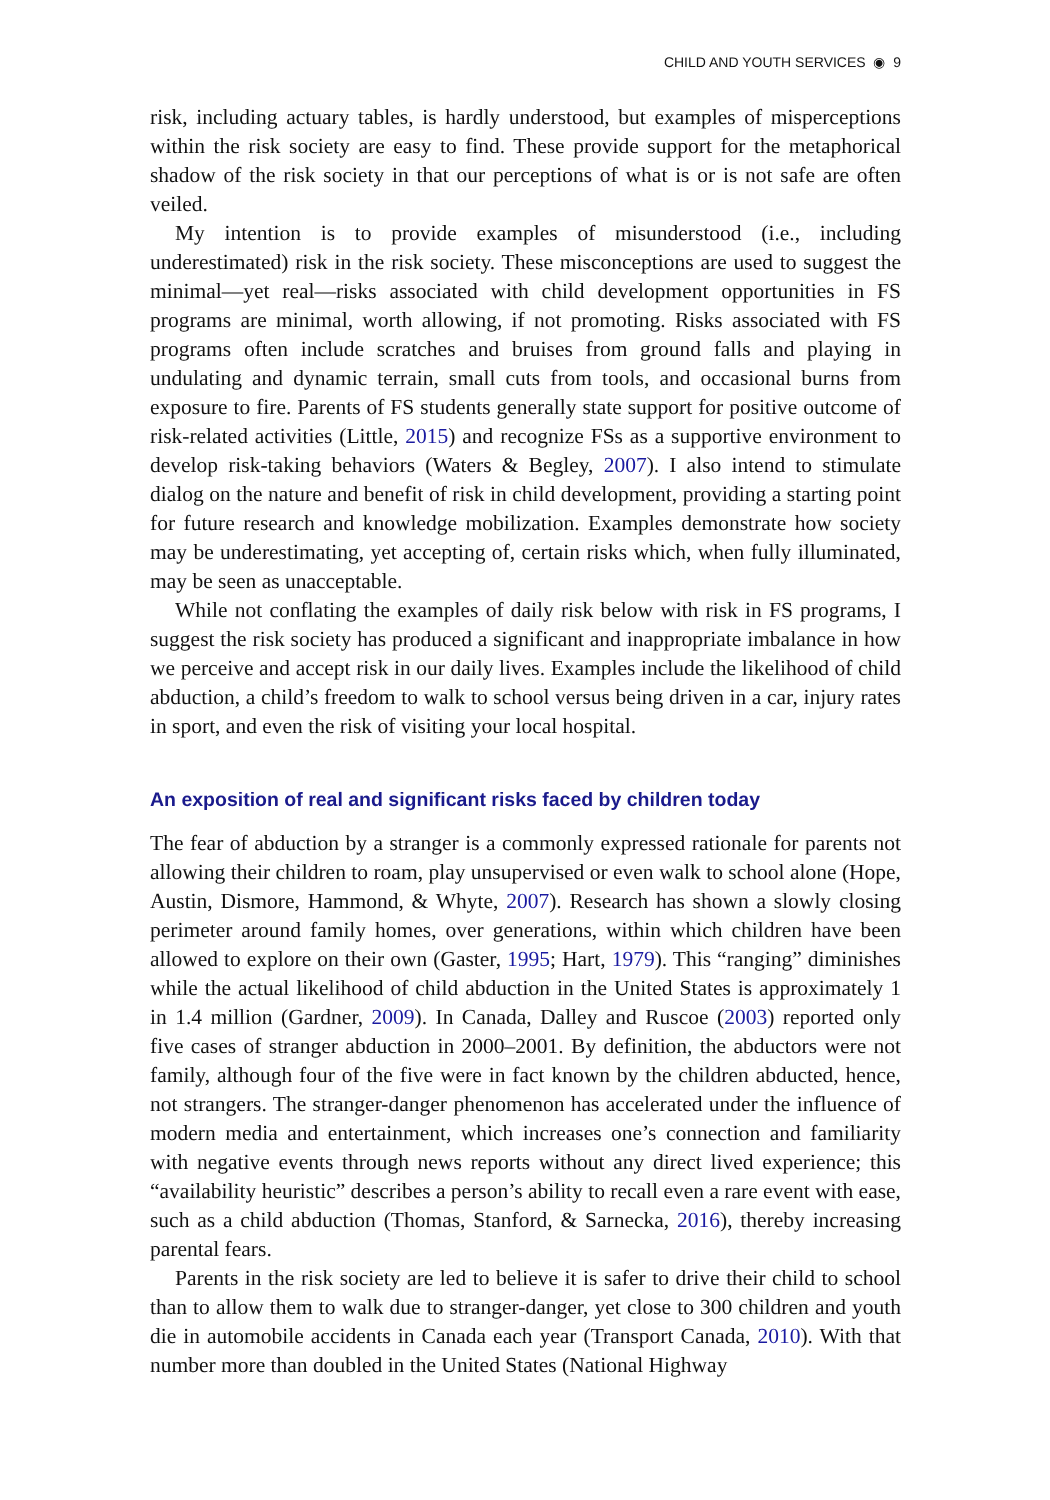CHILD AND YOUTH SERVICES ◉ 9
risk, including actuary tables, is hardly understood, but examples of misperceptions within the risk society are easy to find. These provide support for the metaphorical shadow of the risk society in that our perceptions of what is or is not safe are often veiled.
My intention is to provide examples of misunderstood (i.e., including underestimated) risk in the risk society. These misconceptions are used to suggest the minimal—yet real—risks associated with child development opportunities in FS programs are minimal, worth allowing, if not promoting. Risks associated with FS programs often include scratches and bruises from ground falls and playing in undulating and dynamic terrain, small cuts from tools, and occasional burns from exposure to fire. Parents of FS students generally state support for positive outcome of risk-related activities (Little, 2015) and recognize FSs as a supportive environment to develop risk-taking behaviors (Waters & Begley, 2007). I also intend to stimulate dialog on the nature and benefit of risk in child development, providing a starting point for future research and knowledge mobilization. Examples demonstrate how society may be underestimating, yet accepting of, certain risks which, when fully illuminated, may be seen as unacceptable.
While not conflating the examples of daily risk below with risk in FS programs, I suggest the risk society has produced a significant and inappropriate imbalance in how we perceive and accept risk in our daily lives. Examples include the likelihood of child abduction, a child’s freedom to walk to school versus being driven in a car, injury rates in sport, and even the risk of visiting your local hospital.
An exposition of real and significant risks faced by children today
The fear of abduction by a stranger is a commonly expressed rationale for parents not allowing their children to roam, play unsupervised or even walk to school alone (Hope, Austin, Dismore, Hammond, & Whyte, 2007). Research has shown a slowly closing perimeter around family homes, over generations, within which children have been allowed to explore on their own (Gaster, 1995; Hart, 1979). This “ranging” diminishes while the actual likelihood of child abduction in the United States is approximately 1 in 1.4 million (Gardner, 2009). In Canada, Dalley and Ruscoe (2003) reported only five cases of stranger abduction in 2000–2001. By definition, the abductors were not family, although four of the five were in fact known by the children abducted, hence, not strangers. The stranger-danger phenomenon has accelerated under the influence of modern media and entertainment, which increases one’s connection and familiarity with negative events through news reports without any direct lived experience; this “availability heuristic” describes a person’s ability to recall even a rare event with ease, such as a child abduction (Thomas, Stanford, & Sarnecka, 2016), thereby increasing parental fears.
Parents in the risk society are led to believe it is safer to drive their child to school than to allow them to walk due to stranger-danger, yet close to 300 children and youth die in automobile accidents in Canada each year (Transport Canada, 2010). With that number more than doubled in the United States (National Highway